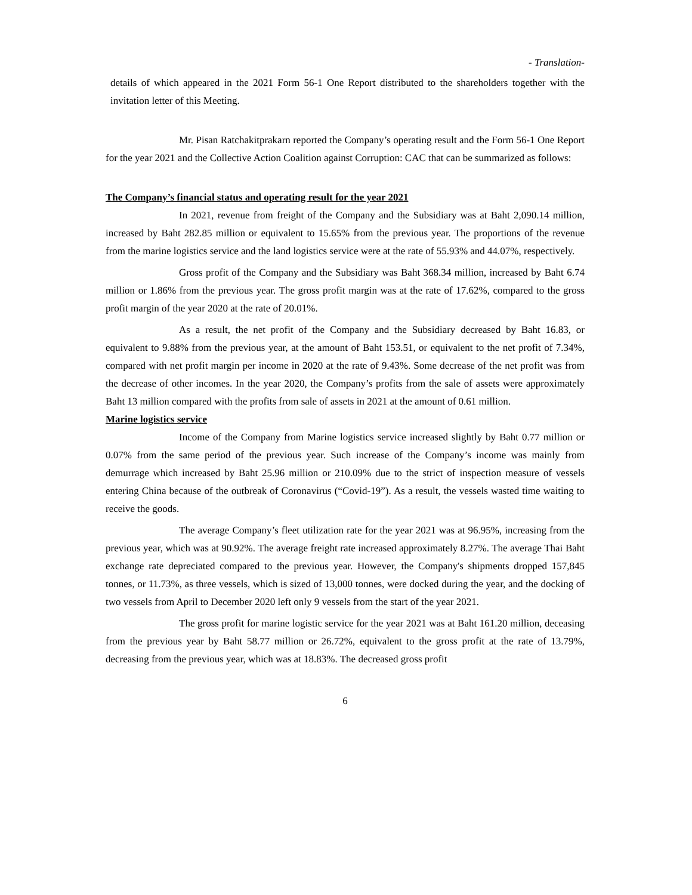- Translation-
details of which appeared in the 2021 Form 56-1 One Report distributed to the shareholders together with the invitation letter of this Meeting.
Mr. Pisan Ratchakitprakarn reported the Company’s operating result and the Form 56-1 One Report for the year 2021 and the Collective Action Coalition against Corruption: CAC that can be summarized as follows:
The Company’s financial status and operating result for the year 2021
In 2021, revenue from freight of the Company and the Subsidiary was at Baht 2,090.14 million, increased by Baht 282.85 million or equivalent to 15.65% from the previous year. The proportions of the revenue from the marine logistics service and the land logistics service were at the rate of 55.93% and 44.07%, respectively.
Gross profit of the Company and the Subsidiary was Baht 368.34 million, increased by Baht 6.74 million or 1.86% from the previous year. The gross profit margin was at the rate of 17.62%, compared to the gross profit margin of the year 2020 at the rate of 20.01%.
As a result, the net profit of the Company and the Subsidiary decreased by Baht 16.83, or equivalent to 9.88% from the previous year, at the amount of Baht 153.51, or equivalent to the net profit of 7.34%, compared with net profit margin per income in 2020 at the rate of 9.43%. Some decrease of the net profit was from the decrease of other incomes. In the year 2020, the Company’s profits from the sale of assets were approximately Baht 13 million compared with the profits from sale of assets in 2021 at the amount of 0.61 million.
Marine logistics service
Income of the Company from Marine logistics service increased slightly by Baht 0.77 million or 0.07% from the same period of the previous year. Such increase of the Company’s income was mainly from demurrage which increased by Baht 25.96 million or 210.09% due to the strict of inspection measure of vessels entering China because of the outbreak of Coronavirus (“Covid-19”). As a result, the vessels wasted time waiting to receive the goods.
The average Company’s fleet utilization rate for the year 2021 was at 96.95%, increasing from the previous year, which was at 90.92%. The average freight rate increased approximately 8.27%. The average Thai Baht exchange rate depreciated compared to the previous year. However, the Company's shipments dropped 157,845 tonnes, or 11.73%, as three vessels, which is sized of 13,000 tonnes, were docked during the year, and the docking of two vessels from April to December 2020 left only 9 vessels from the start of the year 2021.
The gross profit for marine logistic service for the year 2021 was at Baht 161.20 million, deceasing from the previous year by Baht 58.77 million or 26.72%, equivalent to the gross profit at the rate of 13.79%, decreasing from the previous year, which was at 18.83%. The decreased gross profit
6